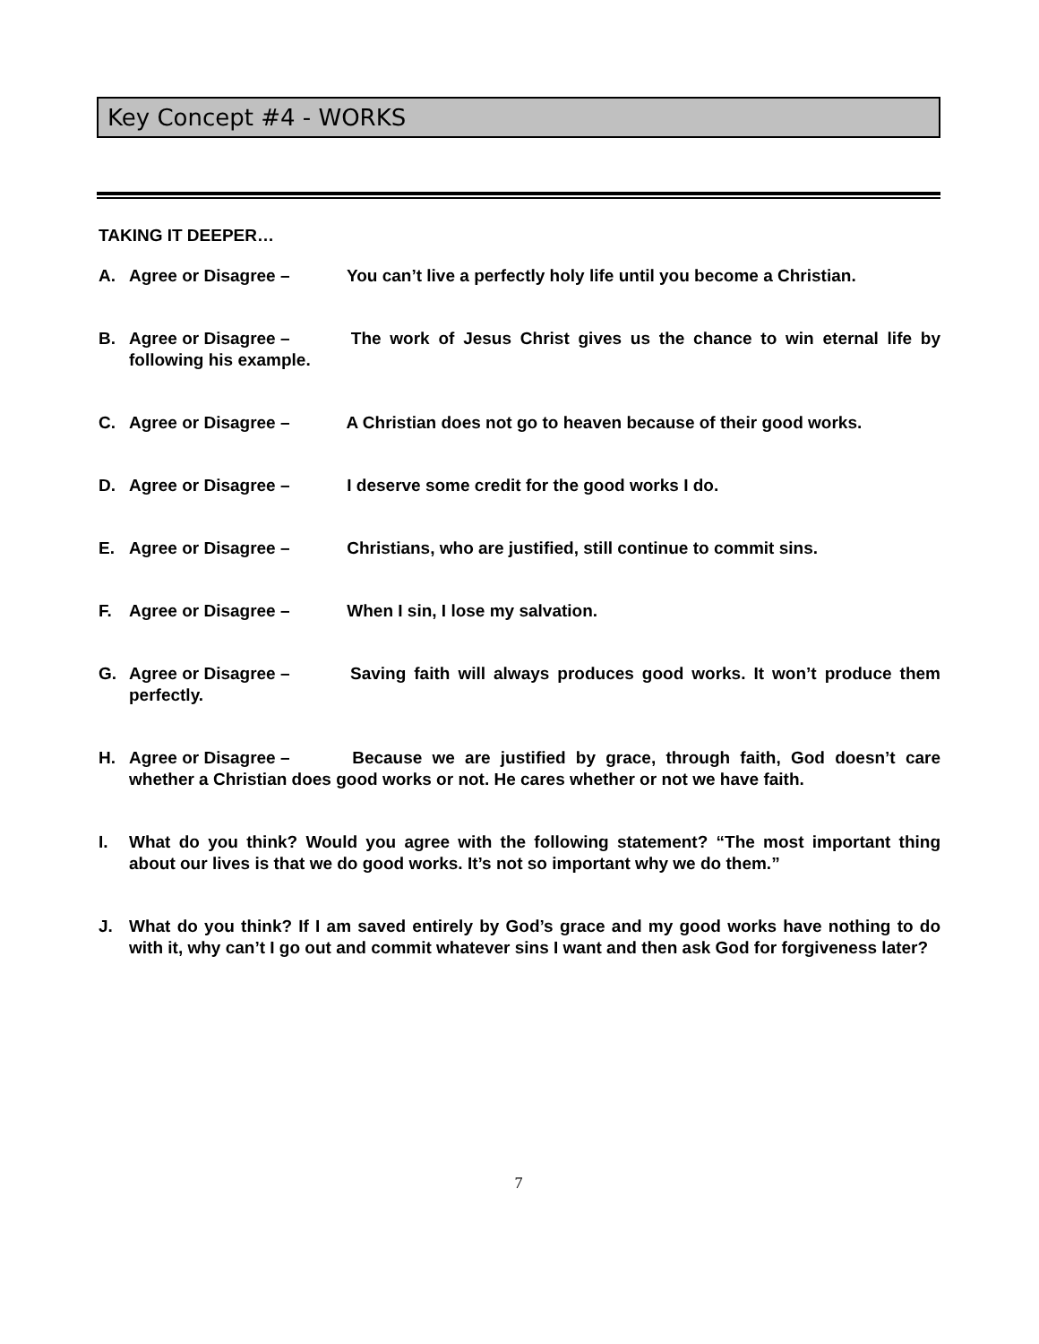Key Concept #4 - WORKS
TAKING IT DEEPER…
A. Agree or Disagree – You can’t live a perfectly holy life until you become a Christian.
B. Agree or Disagree – The work of Jesus Christ gives us the chance to win eternal life by following his example.
C. Agree or Disagree – A Christian does not go to heaven because of their good works.
D. Agree or Disagree – I deserve some credit for the good works I do.
E. Agree or Disagree – Christians, who are justified, still continue to commit sins.
F. Agree or Disagree – When I sin, I lose my salvation.
G. Agree or Disagree – Saving faith will always produces good works. It won’t produce them perfectly.
H. Agree or Disagree – Because we are justified by grace, through faith, God doesn’t care whether a Christian does good works or not. He cares whether or not we have faith.
I. What do you think? Would you agree with the following statement? “The most important thing about our lives is that we do good works. It’s not so important why we do them.”
J. What do you think? If I am saved entirely by God’s grace and my good works have nothing to do with it, why can’t I go out and commit whatever sins I want and then ask God for forgiveness later?
7